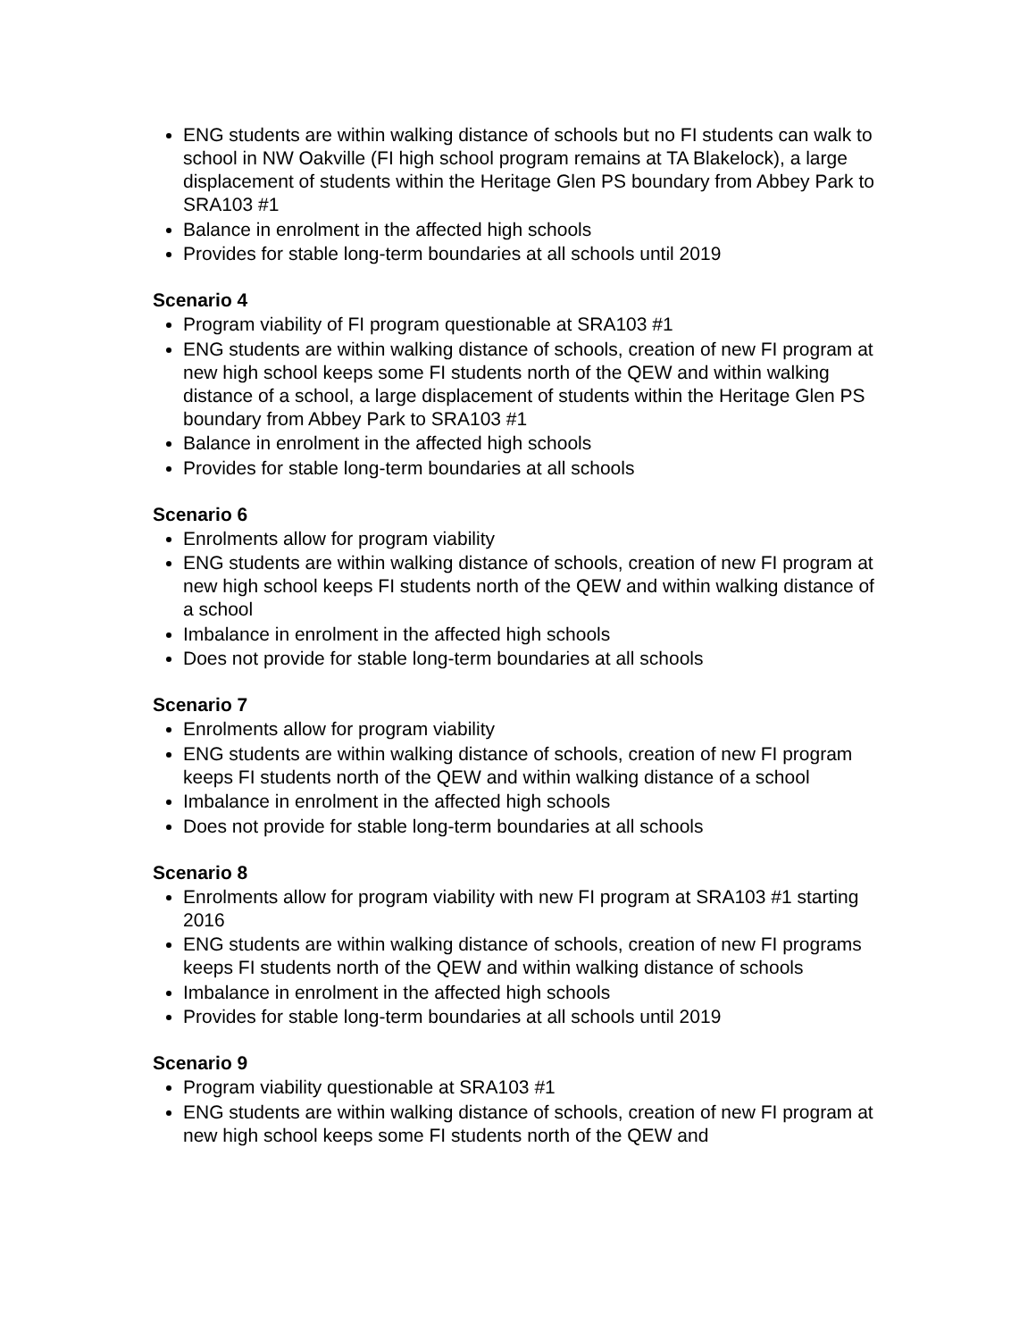ENG students are within walking distance of schools but no FI students can walk to school in NW Oakville (FI high school program remains at TA Blakelock), a large displacement of students within the Heritage Glen PS boundary from Abbey Park to SRA103 #1
Balance in enrolment in the affected high schools
Provides for stable long-term boundaries at all schools until 2019
Scenario 4
Program viability of FI program questionable at SRA103 #1
ENG students are within walking distance of schools, creation of new FI program at new high school keeps some FI students north of the QEW and within walking distance of a school, a large displacement of students within the Heritage Glen PS boundary from Abbey Park to SRA103 #1
Balance in enrolment in the affected high schools
Provides for stable long-term boundaries at all schools
Scenario 6
Enrolments allow for program viability
ENG students are within walking distance of schools, creation of new FI program at new high school keeps FI students north of the QEW and within walking distance of a school
Imbalance in enrolment in the affected high schools
Does not provide for stable long-term boundaries at all schools
Scenario 7
Enrolments allow for program viability
ENG students are within walking distance of schools, creation of new FI program keeps FI students north of the QEW and within walking distance of a school
Imbalance in enrolment in the affected high schools
Does not provide for stable long-term boundaries at all schools
Scenario 8
Enrolments allow for program viability with new FI program at SRA103 #1 starting 2016
ENG students are within walking distance of schools, creation of new FI programs keeps FI students north of the QEW and within walking distance of schools
Imbalance in enrolment in the affected high schools
Provides for stable long-term boundaries at all schools until 2019
Scenario 9
Program viability questionable at SRA103 #1
ENG students are within walking distance of schools, creation of new FI program at new high school keeps some FI students north of the QEW and